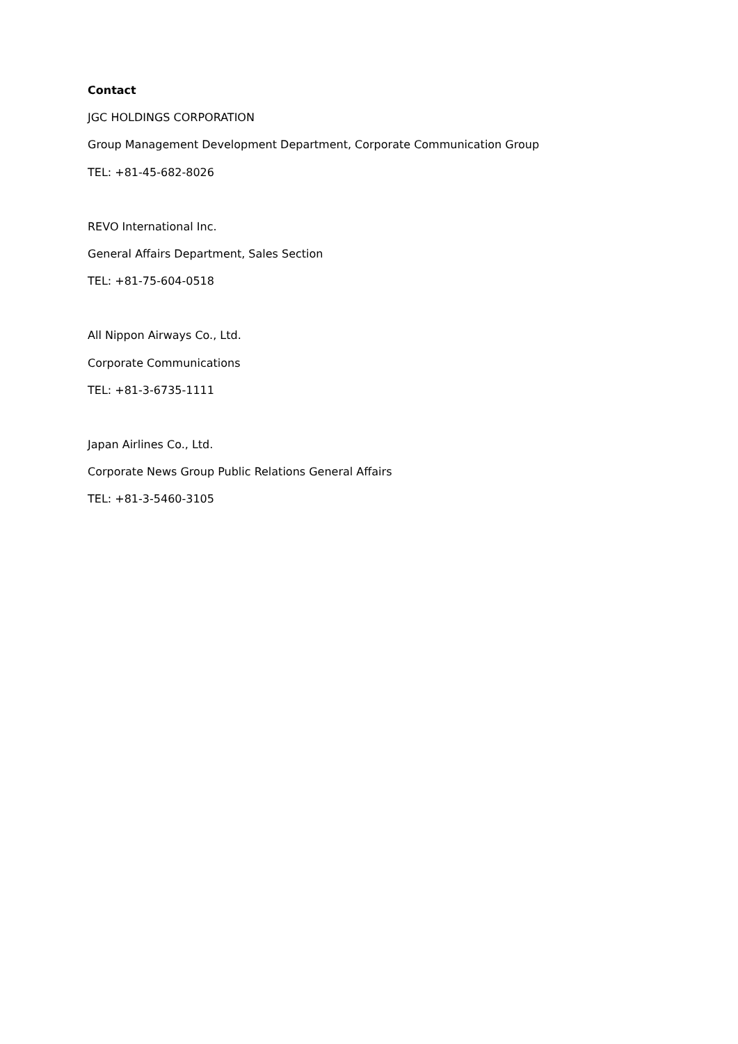Contact
JGC HOLDINGS CORPORATION
Group Management Development Department, Corporate Communication Group
TEL: +81-45-682-8026
REVO International Inc.
General Affairs Department, Sales Section
TEL: +81-75-604-0518
All Nippon Airways Co., Ltd.
Corporate Communications
TEL: +81-3-6735-1111
Japan Airlines Co., Ltd.
Corporate News Group Public Relations General Affairs
TEL: +81-3-5460-3105